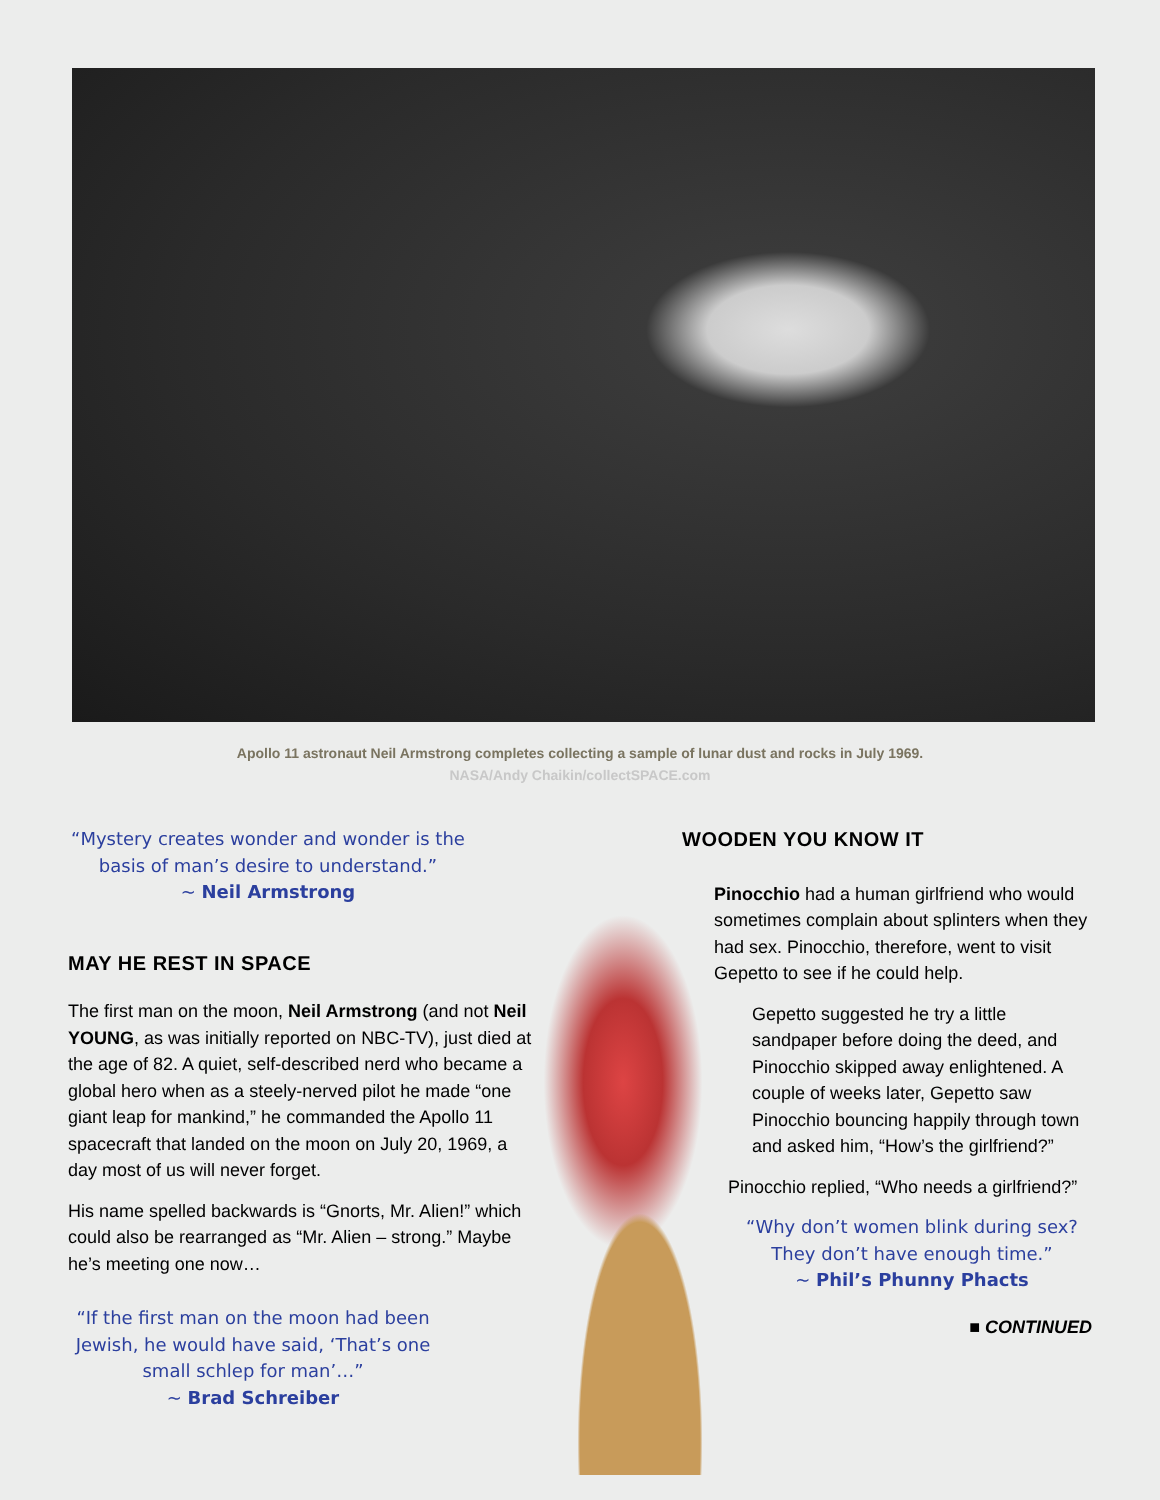Apollo 11 astronaut Neil Armstrong completes collecting a sample of lunar dust and rocks in July 1969.
NASA/Andy Chaikin/collectSPACE.com
“Mystery creates wonder and wonder is the basis of man’s desire to understand.”
~ Neil Armstrong
MAY HE REST IN SPACE
The first man on the moon, Neil Armstrong (and not Neil YOUNG, as was initially reported on NBC-TV), just died at the age of 82. A quiet, self-described nerd who became a global hero when as a steely-nerved pilot he made “one giant leap for mankind,” he commanded the Apollo 11 spacecraft that landed on the moon on July 20, 1969, a day most of us will never forget.
His name spelled backwards is “Gnorts, Mr. Alien!” which could also be rearranged as “Mr. Alien – strong.” Maybe he’s meeting one now…
“If the first man on the moon had been Jewish, he would have said, ‘That’s one small schlep for man’…”
~ Brad Schreiber
WOODEN YOU KNOW IT
Pinocchio had a human girlfriend who would sometimes complain about splinters when they had sex. Pinocchio, therefore, went to visit Gepetto to see if he could help.
Gepetto suggested he try a little sandpaper before doing the deed, and Pinocchio skipped away enlightened. A couple of weeks later, Gepetto saw Pinocchio bouncing happily through town and asked him, “How’s the girlfriend?”
Pinocchio replied, “Who needs a girlfriend?”
“Why don’t women blink during sex? They don’t have enough time.”
~ Phil’s Phunny Phacts
■ CONTINUED